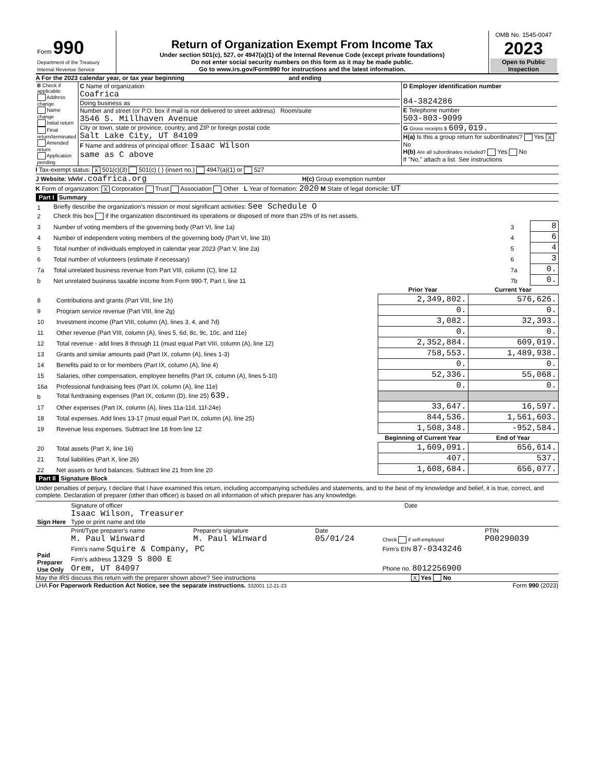| Form 990 Department of the Treasury Internal Revenue Service | Return of Organization Exempt From Income Tax Under section 501(c), 527, or 4947(a)(1) of the Internal Revenue Code (except private foundations) Do not enter social security numbers on this form as it may be made public. Go to www.irs.gov/Form990 for instructions and the latest information. | OMB No. 1545-0047 2023 Open to Public Inspection |
A For the 2023 calendar year, or tax year beginning and ending
| B Check if applicable: Address change Name change Initial return Final return/terminated Amended return Application pending | C Name of organization Coafrica Doing business as Number and street (or P.O. box if mail is not delivered to street address) Room/suite 3546 S. Millhaven Avenue City or town, state or province, country, and ZIP or foreign postal code Salt Lake City, UT 84109 F Name and address of principal officer: Isaac Wilson same as C above | D Employer identification number 84-3824286 E Telephone number 503-803-9099 G Gross receipts $ 609,019. H(a) Is this a group return for subordinates? Yes X No H(b) Are all subordinates included? Yes No If "No," attach a list. See instructions |
I Tax-exempt status: X 501(c)(3) 501(c) ( ) (insert no.) 4947(a)(1) or 527
J Website: www.coafrica.org H(c) Group exemption number
K Form of organization: X Corporation Trust Association Other L Year of formation: 2020 M State of legal domicile: UT
Part I Summary
| 1 | Briefly describe the organization’s mission or most significant activities: See Schedule O | | |
| 2 | Check this box if the organization discontinued its operations or disposed of more than 25% of its net assets. | | |
| 3 | Number of voting members of the governing body (Part VI, line 1a) | 3 | 8 |
| 4 | Number of independent voting members of the governing body (Part VI, line 1b) | 4 | 6 |
| 5 | Total number of individuals employed in calendar year 2023 (Part V, line 2a) | 5 | 4 |
| 6 | Total number of volunteers (estimate if necessary) | 6 | 3 |
| 7a | Total unrelated business revenue from Part VIII, column (C), line 12 | 7a | 0. |
| b | Net unrelated business taxable income from Form 990-T, Part I, line 11 | 7b | 0. |
| | | Prior Year | Current Year |
| --- | --- | --- | --- |
| 8 | Contributions and grants (Part VIII, line 1h) | 2,349,802. | 576,626. |
| 9 | Program service revenue (Part VIII, line 2g) | 0. | 0. |
| 10 | Investment income (Part VIII, column (A), lines 3, 4, and 7d) | 3,082. | 32,393. |
| 11 | Other revenue (Part VIII, column (A), lines 5, 6d, 8c, 9c, 10c, and 11e) | 0. | 0. |
| 12 | Total revenue - add lines 8 through 11 (must equal Part VIII, column (A), line 12) | 2,352,884. | 609,019. |
| 13 | Grants and similar amounts paid (Part IX, column (A), lines 1-3) | 758,553. | 1,489,938. |
| 14 | Benefits paid to or for members (Part IX, column (A), line 4) | 0. | 0. |
| 15 | Salaries, other compensation, employee benefits (Part IX, column (A), lines 5-10) | 52,336. | 55,068. |
| 16a | Professional fundraising fees (Part IX, column (A), line 11e) | 0. | 0. |
| b | Total fundraising expenses (Part IX, column (D), line 25) 639. | | |
| 17 | Other expenses (Part IX, column (A), lines 11a-11d, 11f-24e) | 33,647. | 16,597. |
| 18 | Total expenses. Add lines 13-17 (must equal Part IX, column (A), line 25) | 844,536. | 1,561,603. |
| 19 | Revenue less expenses. Subtract line 18 from line 12 | 1,508,348. | -952,584. |
| | | Beginning of Current Year | End of Year |
| 20 | Total assets (Part X, line 16) | 1,609,091. | 656,614. |
| 21 | Total liabilities (Part X, line 26) | 407. | 537. |
| 22 | Net assets or fund balances. Subtract line 21 from line 20 | 1,608,684. | 656,077. |
Part II Signature Block
Under penalties of perjury, I declare that I have examined this return, including accompanying schedules and statements, and to the best of my knowledge and belief, it is true, correct, and complete. Declaration of preparer (other than officer) is based on all information of which preparer has any knowledge.
| Sign Here | Signature of officer Date Isaac Wilson, Treasurer Type or print name and title |
| Paid Preparer Use Only | Print/Type preparer's name M. Paul Winward | Preparer's signature M. Paul Winward | Date 05/01/24 | Check if self-employed | PTIN P00290039 |
| | Firm's name Squire & Company, PC | | | Firm's EIN 87-0343246 | |
| | Firm's address 1329 S 800 E Orem, UT 84097 | | | Phone no. 8012256900 | |
May the IRS discuss this return with the preparer shown above? See instructions X Yes No
LHA For Paperwork Reduction Act Notice, see the separate instructions. 332001 12-21-23 Form 990 (2023)